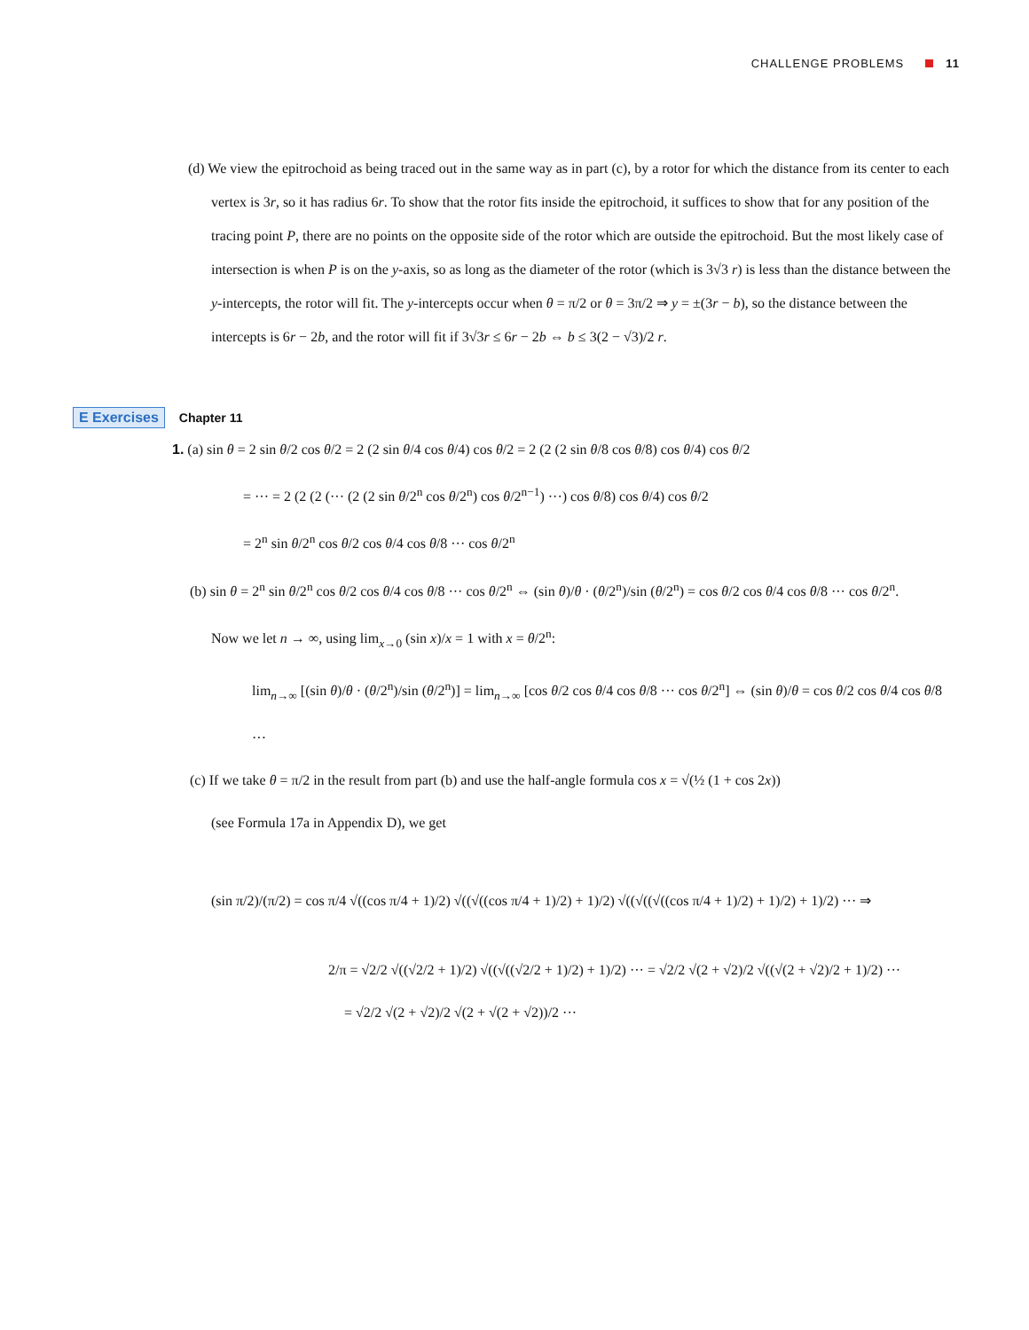CHALLENGE PROBLEMS 11
(d) We view the epitrochoid as being traced out in the same way as in part (c), by a rotor for which the distance from its center to each vertex is 3r, so it has radius 6r. To show that the rotor fits inside the epitrochoid, it suffices to show that for any position of the tracing point P, there are no points on the opposite side of the rotor which are outside the epitrochoid. But the most likely case of intersection is when P is on the y-axis, so as long as the diameter of the rotor (which is 3√3 r) is less than the distance between the y-intercepts, the rotor will fit. The y-intercepts occur when θ = π/2 or θ = 3π/2 ⇒ y = ±(3r − b), so the distance between the intercepts is 6r − 2b, and the rotor will fit if 3√3r ≤ 6r − 2b ⇔ b ≤ 3(2 − √3)/2 r.
E Exercises Chapter 11
1. (a) sin θ = 2 sin θ/2 cos θ/2 = 2 (2 sin θ/4 cos θ/4) cos θ/2 = 2 (2 (2 sin θ/8 cos θ/8) cos θ/4) cos θ/2
= ··· = 2 (2 (2 (··· (2 (2 sin θ/2<sup>n</sup> cos θ/2<sup>n</sup>) cos θ/2<sup>n−1</sup>) ···) cos θ/8) cos θ/4) cos θ/2
= 2<sup>n</sup> sin θ/2<sup>n</sup> cos θ/2 cos θ/4 cos θ/8 ··· cos θ/2<sup>n</sup>
(b) sin θ = 2<sup>n</sup> sin θ/2<sup>n</sup> cos θ/2 cos θ/4 cos θ/8 ··· cos θ/2<sup>n</sup> ⇔ (sin θ)/θ · (θ/2<sup>n</sup>)/sin (θ/2<sup>n</sup>) = cos θ/2 cos θ/4 cos θ/8 ··· cos θ/2<sup>n</sup>.
Now we let n → ∞, using lim<sub>x→0</sub> (sin x)/x = 1 with x = θ/2<sup>n</sup>:
lim<sub>n→∞</sub> [(sin θ)/θ · (θ/2<sup>n</sup>)/sin (θ/2<sup>n</sup>)] = lim<sub>n→∞</sub> [cos θ/2 cos θ/4 cos θ/8 ··· cos θ/2<sup>n</sup>] ⇔ (sin θ)/θ = cos θ/2 cos θ/4 cos θ/8 ···
(c) If we take θ = π/2 in the result from part (b) and use the half-angle formula cos x = √(½ (1 + cos 2x))
(see Formula 17a in Appendix D), we get
(sin π/2)/(π/2) = cos π/4 √((cos π/4 + 1)/2) √((√((cos π/4 + 1)/2) + 1)/2) √((√((√((cos π/4 + 1)/2) + 1)/2) + 1)/2) ··· ⇒
2/π = √2/2 √((√2/2 + 1)/2) √((√((√2/2 + 1)/2) + 1)/2) ··· = √2/2 √(2 + √2)/2 √((√(2 + √2)/2 + 1)/2) ···
= √2/2 √(2 + √2)/2 √(2 + √(2 + √2))/2 ···